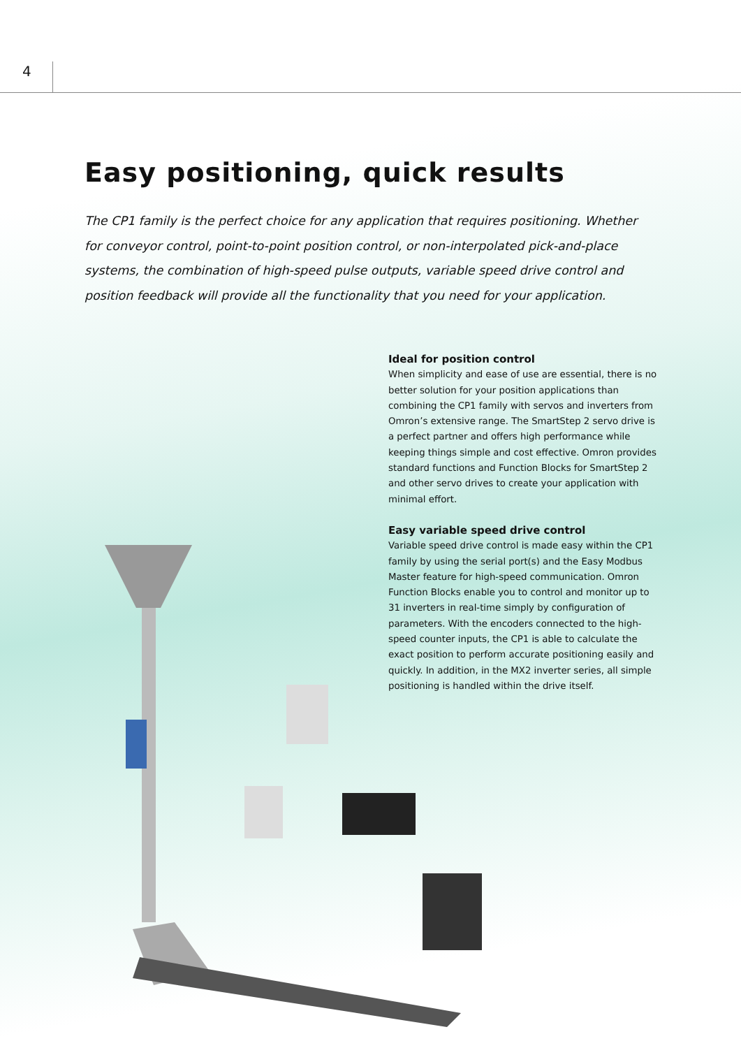4
Easy positioning, quick results
The CP1 family is the perfect choice for any application that requires positioning. Whether for conveyor control, point-to-point position control, or non-interpolated pick-and-place systems, the combination of high-speed pulse outputs, variable speed drive control and position feedback will provide all the functionality that you need for your application.
Ideal for position control
When simplicity and ease of use are essential, there is no better solution for your position applications than combining the CP1 family with servos and inverters from Omron’s extensive range. The SmartStep 2 servo drive is a perfect partner and offers high performance while keeping things simple and cost effective. Omron provides standard functions and Function Blocks for SmartStep 2 and other servo drives to create your application with minimal effort.
Easy variable speed drive control
Variable speed drive control is made easy within the CP1 family by using the serial port(s) and the Easy Modbus Master feature for high-speed communication. Omron Function Blocks enable you to control and monitor up to 31 inverters in real-time simply by configuration of parameters. With the encoders connected to the high-speed counter inputs, the CP1 is able to calculate the exact position to perform accurate positioning easily and quickly. In addition, in the MX2 inverter series, all simple positioning is handled within the drive itself.